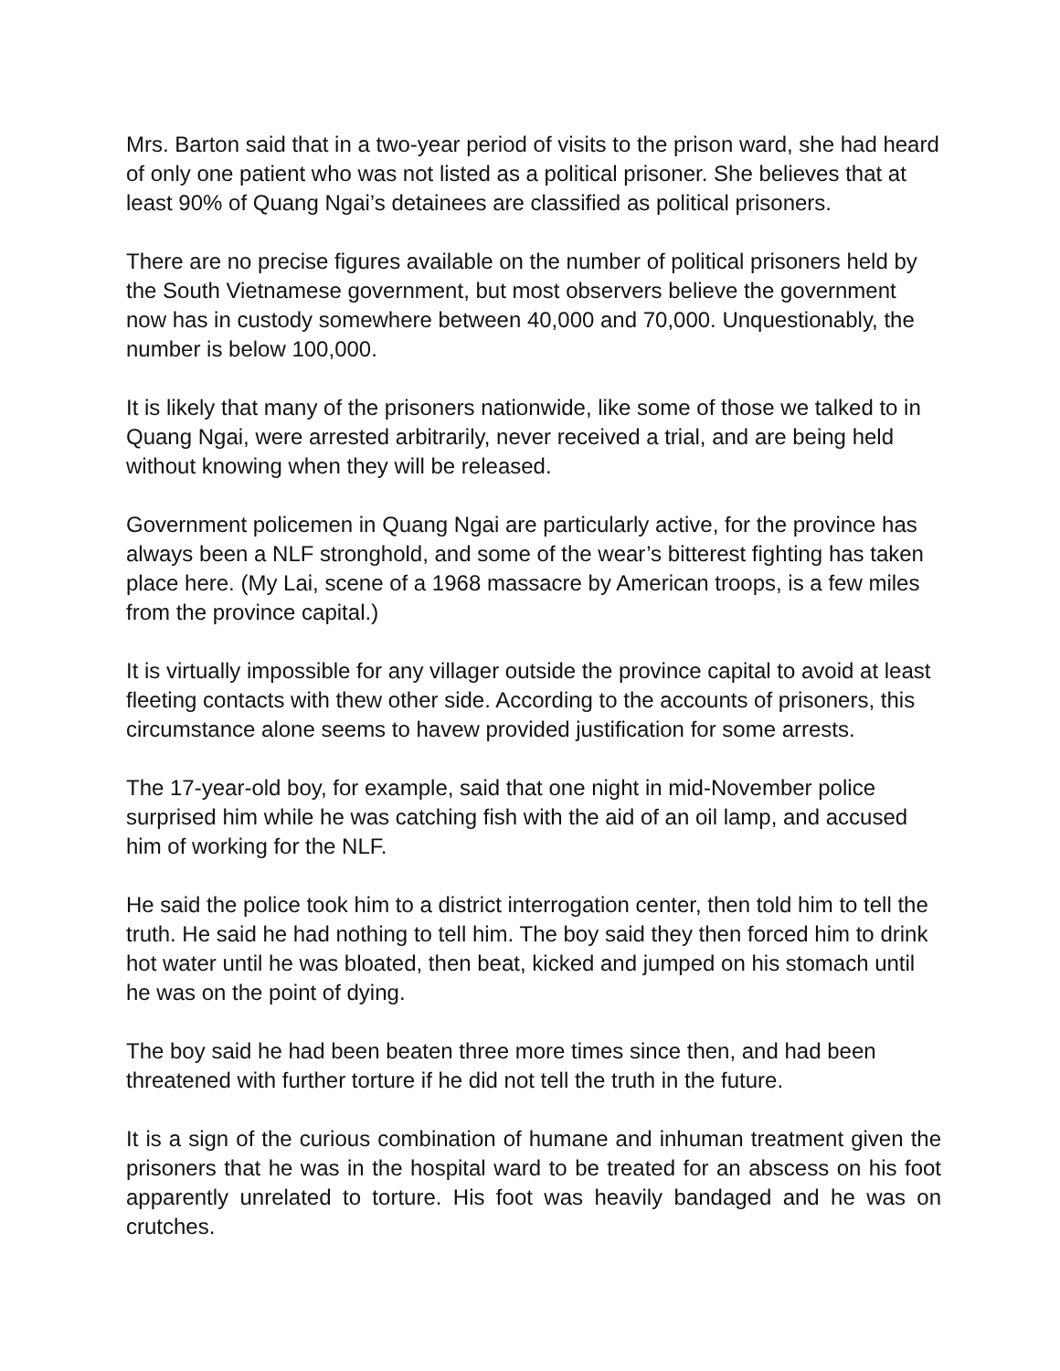Mrs. Barton said that in a two-year period of visits to the prison ward, she had heard of only one patient who was not listed as a political prisoner. She believes that at least 90% of Quang Ngai’s detainees are classified as political prisoners.
There are no precise figures available on the number of political prisoners held by the South Vietnamese government, but most observers believe the government now has in custody somewhere between 40,000 and 70,000. Unquestionably, the number is below 100,000.
It is likely that many of the prisoners nationwide, like some of those we talked to in Quang Ngai, were arrested arbitrarily, never received a trial, and are being held without knowing when they will be released.
Government policemen in Quang Ngai are particularly active, for the province has always been a NLF stronghold, and some of the wear’s bitterest fighting has taken place here. (My Lai, scene of a 1968 massacre by American troops, is a few miles from the province capital.)
It is virtually impossible for any villager outside the province capital to avoid at least fleeting contacts with thew other side. According to the accounts of prisoners, this circumstance alone seems to havew provided justification for some arrests.
The 17-year-old boy, for example, said that one night in mid-November police surprised him while he was catching fish with the aid of an oil lamp, and accused him of working for the NLF.
He said the police took him to a district interrogation center, then told him to tell the truth. He said he had nothing to tell him. The boy said they then forced him to drink hot water until he was bloated, then beat, kicked and jumped on his stomach until he was on the point of dying.
The boy said he had been beaten three more times since then, and had been threatened with further torture if he did not tell the truth in the future.
It is a sign of the curious combination of humane and inhuman treatment given the prisoners that he was in the hospital ward to be treated for an abscess on his foot apparently unrelated to torture. His foot was heavily bandaged and he was on crutches.